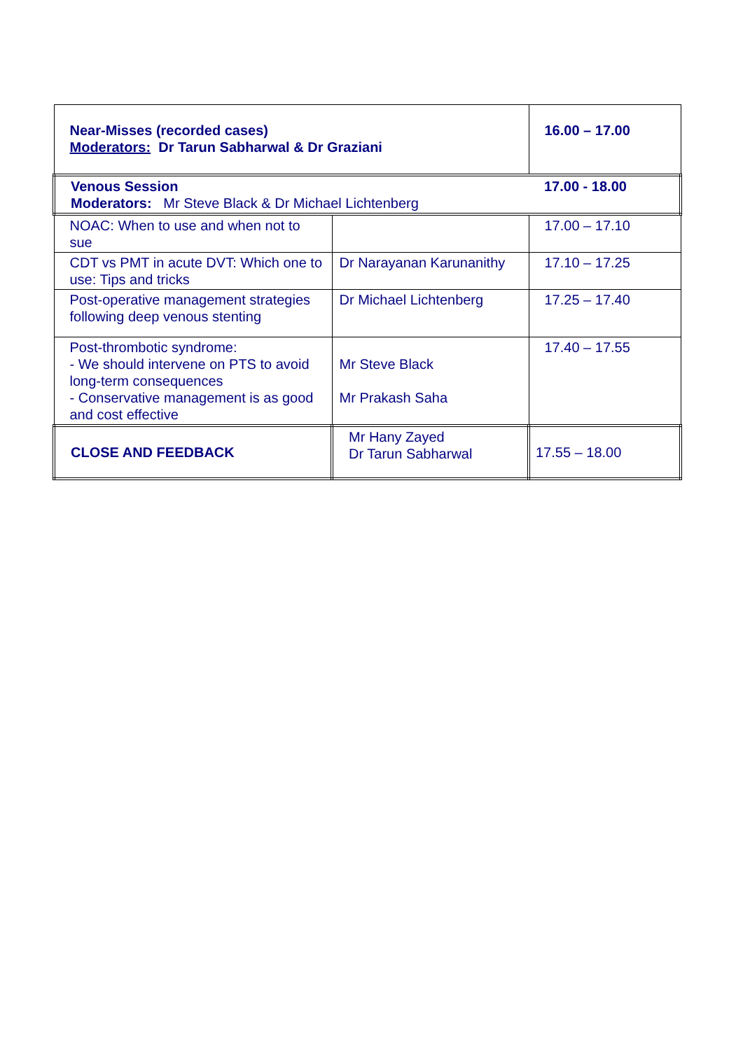| Near-Misses (recorded cases) Moderators: Dr Tarun Sabharwal & Dr Graziani | | 16.00 – 17.00 |
| Venous Session Moderators: Mr Steve Black & Dr Michael Lichtenberg | | 17.00 - 18.00 |
| NOAC: When to use and when not to sue | | 17.00 – 17.10 |
| CDT vs PMT in acute DVT: Which one to use: Tips and tricks | Dr Narayanan Karunanithy | 17.10 – 17.25 |
| Post-operative management strategies following deep venous stenting | Dr Michael Lichtenberg | 17.25 – 17.40 |
| Post-thrombotic syndrome: - We should intervene on PTS to avoid long-term consequences - Conservative management is as good and cost effective | Mr Steve Black Mr Prakash Saha | 17.40 – 17.55 |
| CLOSE AND FEEDBACK | Mr Hany Zayed Dr Tarun Sabharwal | 17.55 – 18.00 |